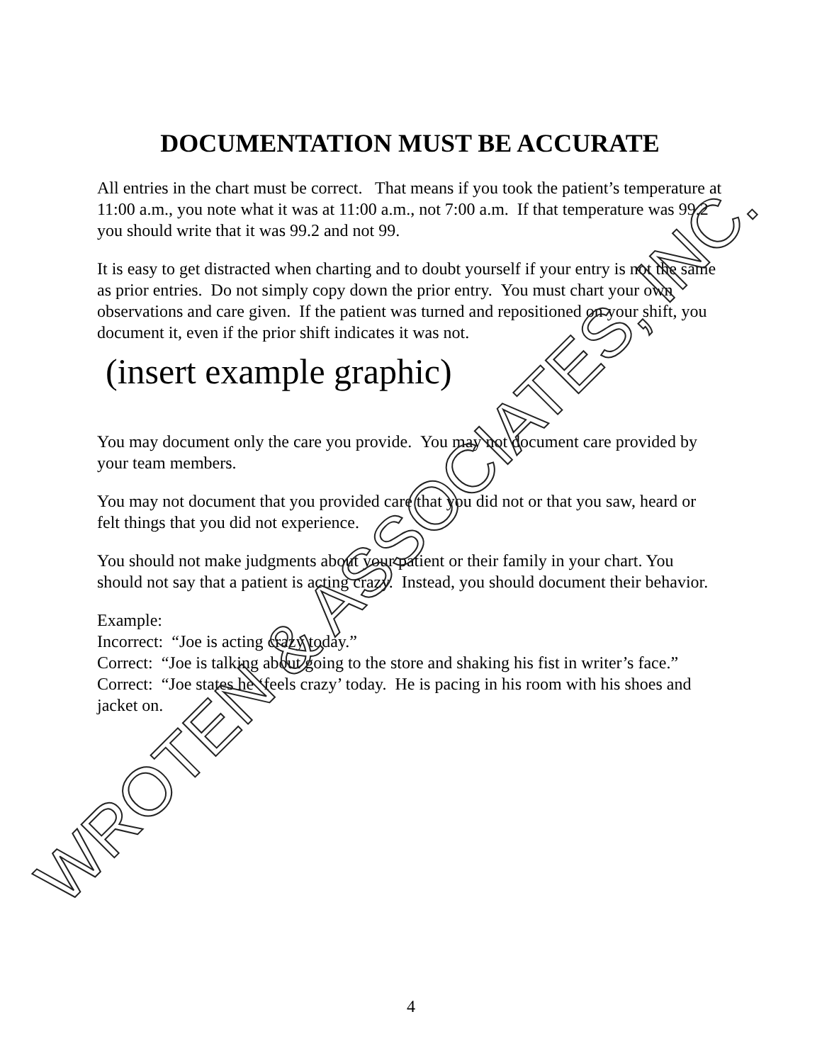DOCUMENTATION MUST BE ACCURATE
All entries in the chart must be correct. That means if you took the patient’s temperature at 11:00 a.m., you note what it was at 11:00 a.m., not 7:00 a.m. If that temperature was 99.2 you should write that it was 99.2 and not 99.
It is easy to get distracted when charting and to doubt yourself if your entry is not the same as prior entries. Do not simply copy down the prior entry. You must chart your own observations and care given. If the patient was turned and repositioned on your shift, you document it, even if the prior shift indicates it was not.
(insert example graphic)
You may document only the care you provide. You may not document care provided by your team members.
You may not document that you provided care that you did not or that you saw, heard or felt things that you did not experience.
You should not make judgments about your patient or their family in your chart. You should not say that a patient is acting crazy. Instead, you should document their behavior.
Example:
Incorrect: “Joe is acting crazy today.”
Correct: “Joe is talking about going to the store and shaking his fist in writer’s face.”
Correct: “Joe states he ‘feels crazy’ today. He is pacing in his room with his shoes and jacket on.
WROTEN & ASSOCIATES, INC.
4